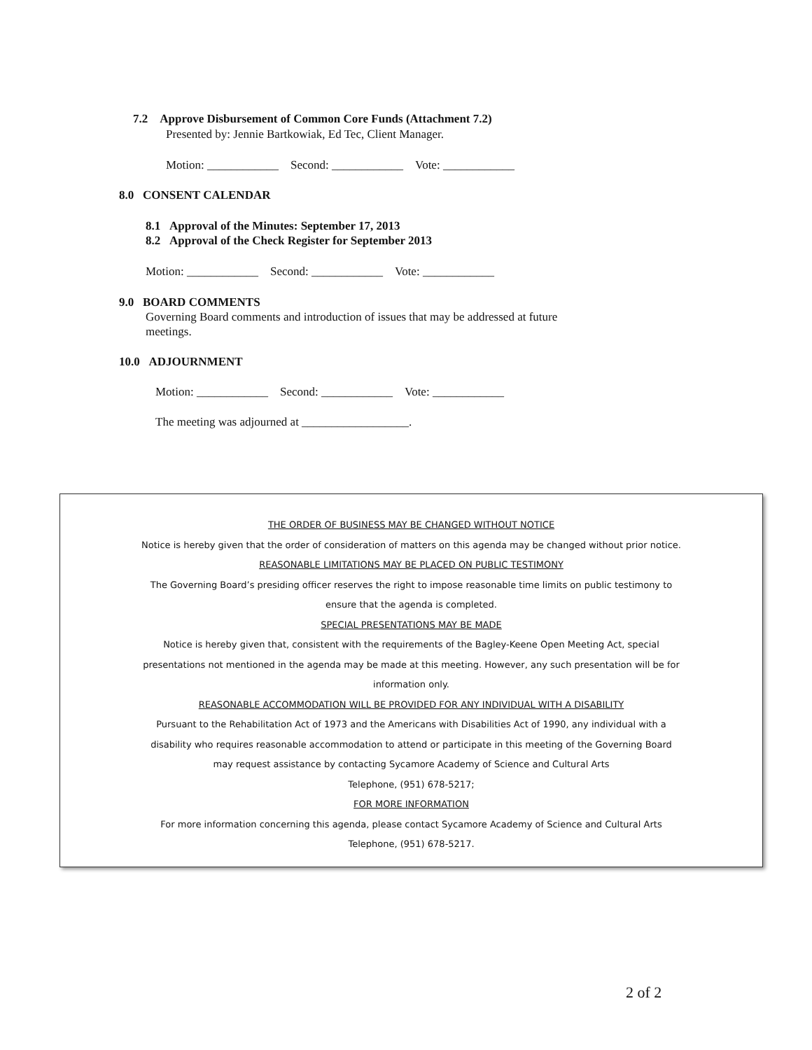7.2 Approve Disbursement of Common Core Funds (Attachment 7.2)
Presented by: Jennie Bartkowiak, Ed Tec, Client Manager.
Motion: ____________ Second: ____________ Vote: ____________
8.0 CONSENT CALENDAR
8.1 Approval of the Minutes: September 17, 2013
8.2 Approval of the Check Register for September 2013
Motion: ____________ Second: ____________ Vote: ____________
9.0 BOARD COMMENTS
Governing Board comments and introduction of issues that may be addressed at future
meetings.
10.0 ADJOURNMENT
Motion: ____________ Second: ____________ Vote: ____________
The meeting was adjourned at __________________.
THE ORDER OF BUSINESS MAY BE CHANGED WITHOUT NOTICE
Notice is hereby given that the order of consideration of matters on this agenda may be changed without prior notice.
REASONABLE LIMITATIONS MAY BE PLACED ON PUBLIC TESTIMONY
The Governing Board’s presiding officer reserves the right to impose reasonable time limits on public testimony to
ensure that the agenda is completed.
SPECIAL PRESENTATIONS MAY BE MADE
Notice is hereby given that, consistent with the requirements of the Bagley-Keene Open Meeting Act, special
presentations not mentioned in the agenda may be made at this meeting. However, any such presentation will be for
information only.
REASONABLE ACCOMMODATION WILL BE PROVIDED FOR ANY INDIVIDUAL WITH A DISABILITY
Pursuant to the Rehabilitation Act of 1973 and the Americans with Disabilities Act of 1990, any individual with a
disability who requires reasonable accommodation to attend or participate in this meeting of the Governing Board
may request assistance by contacting Sycamore Academy of Science and Cultural Arts
Telephone, (951) 678-5217;
FOR MORE INFORMATION
For more information concerning this agenda, please contact Sycamore Academy of Science and Cultural Arts
Telephone, (951) 678-5217.
2 of 2